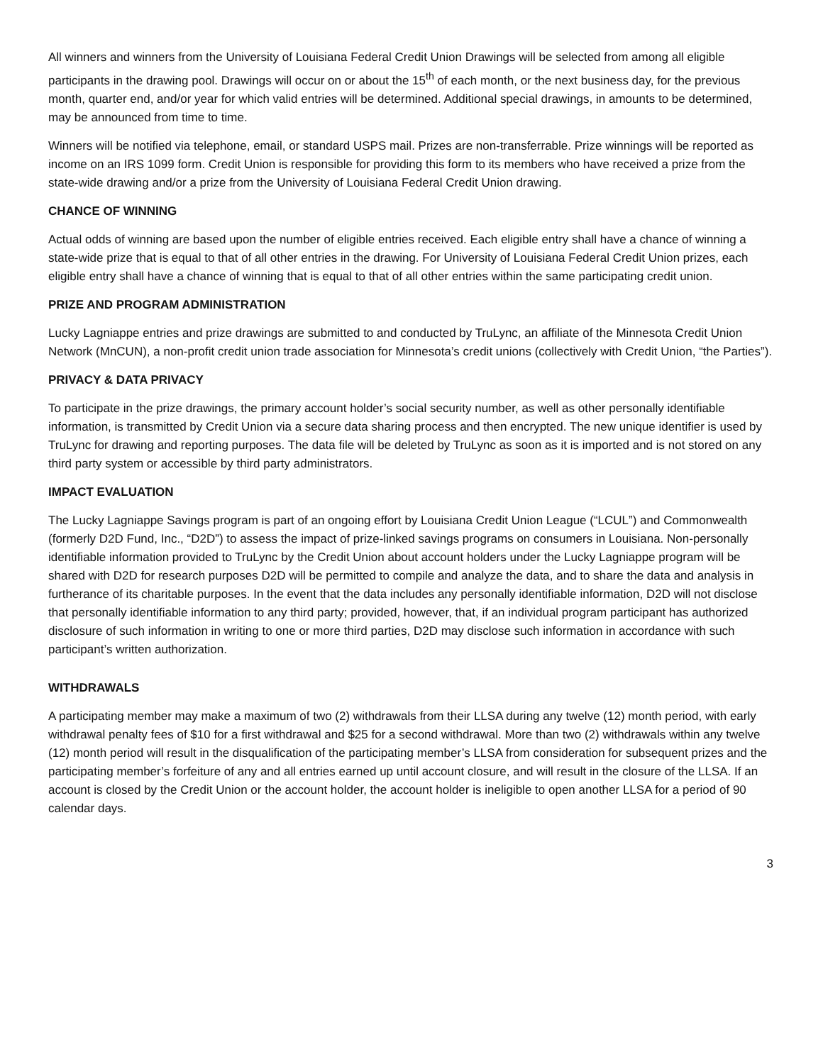All winners and winners from the University of Louisiana Federal Credit Union Drawings will be selected from among all eligible participants in the drawing pool. Drawings will occur on or about the 15<sup>th</sup> of each month, or the next business day, for the previous month, quarter end, and/or year for which valid entries will be determined. Additional special drawings, in amounts to be determined, may be announced from time to time.
Winners will be notified via telephone, email, or standard USPS mail. Prizes are non-transferrable. Prize winnings will be reported as income on an IRS 1099 form. Credit Union is responsible for providing this form to its members who have received a prize from the state-wide drawing and/or a prize from the University of Louisiana Federal Credit Union drawing.
CHANCE OF WINNING
Actual odds of winning are based upon the number of eligible entries received. Each eligible entry shall have a chance of winning a state-wide prize that is equal to that of all other entries in the drawing. For University of Louisiana Federal Credit Union prizes, each eligible entry shall have a chance of winning that is equal to that of all other entries within the same participating credit union.
PRIZE AND PROGRAM ADMINISTRATION
Lucky Lagniappe entries and prize drawings are submitted to and conducted by TruLync, an affiliate of the Minnesota Credit Union Network (MnCUN), a non-profit credit union trade association for Minnesota’s credit unions (collectively with Credit Union, “the Parties”).
PRIVACY & DATA PRIVACY
To participate in the prize drawings, the primary account holder’s social security number, as well as other personally identifiable information, is transmitted by Credit Union via a secure data sharing process and then encrypted. The new unique identifier is used by TruLync for drawing and reporting purposes. The data file will be deleted by TruLync as soon as it is imported and is not stored on any third party system or accessible by third party administrators.
IMPACT EVALUATION
The Lucky Lagniappe Savings program is part of an ongoing effort by Louisiana Credit Union League (“LCUL”) and Commonwealth (formerly D2D Fund, Inc., “D2D”) to assess the impact of prize-linked savings programs on consumers in Louisiana. Non-personally identifiable information provided to TruLync by the Credit Union about account holders under the Lucky Lagniappe program will be shared with D2D for research purposes D2D will be permitted to compile and analyze the data, and to share the data and analysis in furtherance of its charitable purposes. In the event that the data includes any personally identifiable information, D2D will not disclose that personally identifiable information to any third party; provided, however, that, if an individual program participant has authorized disclosure of such information in writing to one or more third parties, D2D may disclose such information in accordance with such participant’s written authorization.
WITHDRAWALS
A participating member may make a maximum of two (2) withdrawals from their LLSA during any twelve (12) month period, with early withdrawal penalty fees of $10 for a first withdrawal and $25 for a second withdrawal. More than two (2) withdrawals within any twelve (12) month period will result in the disqualification of the participating member’s LLSA from consideration for subsequent prizes and the participating member’s forfeiture of any and all entries earned up until account closure, and will result in the closure of the LLSA. If an account is closed by the Credit Union or the account holder, the account holder is ineligible to open another LLSA for a period of 90 calendar days.
3